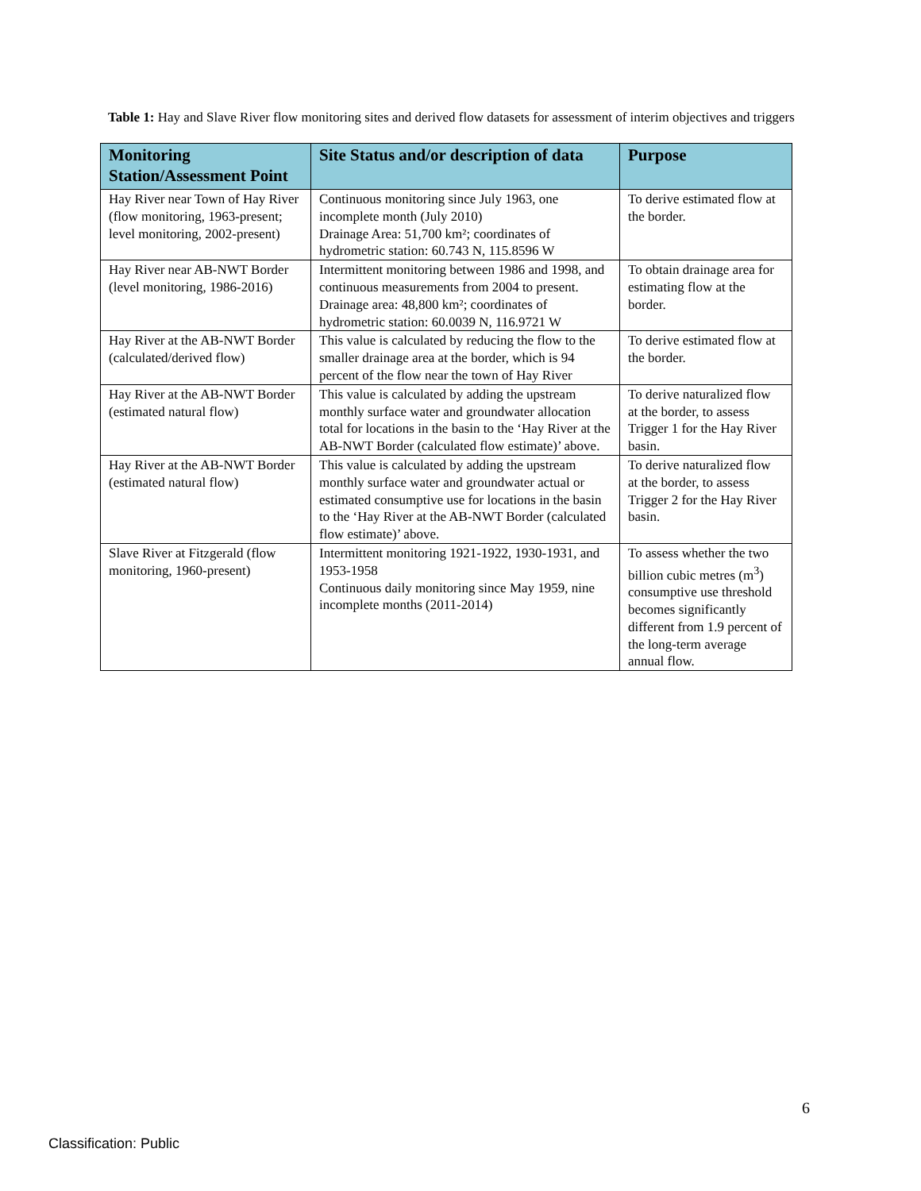Table 1: Hay and Slave River flow monitoring sites and derived flow datasets for assessment of interim objectives and triggers
| Monitoring Station/Assessment Point | Site Status and/or description of data | Purpose |
| --- | --- | --- |
| Hay River near Town of Hay River (flow monitoring, 1963-present; level monitoring, 2002-present) | Continuous monitoring since July 1963, one incomplete month (July 2010) Drainage Area: 51,700 km²; coordinates of hydrometric station: 60.743 N, 115.8596 W | To derive estimated flow at the border. |
| Hay River near AB-NWT Border (level monitoring, 1986-2016) | Intermittent monitoring between 1986 and 1998, and continuous measurements from 2004 to present. Drainage area: 48,800 km²; coordinates of hydrometric station: 60.0039 N, 116.9721 W | To obtain drainage area for estimating flow at the border. |
| Hay River at the AB-NWT Border (calculated/derived flow) | This value is calculated by reducing the flow to the smaller drainage area at the border, which is 94 percent of the flow near the town of Hay River | To derive estimated flow at the border. |
| Hay River at the AB-NWT Border (estimated natural flow) | This value is calculated by adding the upstream monthly surface water and groundwater allocation total for locations in the basin to the ‘Hay River at the AB-NWT Border (calculated flow estimate)’ above. | To derive naturalized flow at the border, to assess Trigger 1 for the Hay River basin. |
| Hay River at the AB-NWT Border (estimated natural flow) | This value is calculated by adding the upstream monthly surface water and groundwater actual or estimated consumptive use for locations in the basin to the ‘Hay River at the AB-NWT Border (calculated flow estimate)’ above. | To derive naturalized flow at the border, to assess Trigger 2 for the Hay River basin. |
| Slave River at Fitzgerald (flow monitoring, 1960-present) | Intermittent monitoring 1921-1922, 1930-1931, and 1953-1958 Continuous daily monitoring since May 1959, nine incomplete months (2011-2014) | To assess whether the two billion cubic metres (m<sup>3</sup>) consumptive use threshold becomes significantly different from 1.9 percent of the long-term average annual flow. |
6
Classification: Public